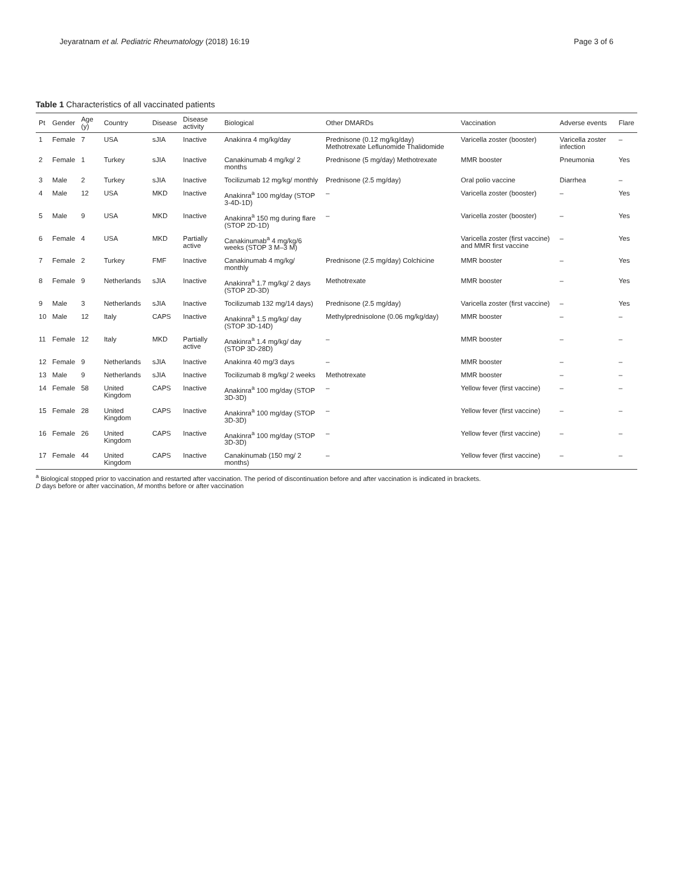Jeyaratnam et al. Pediatric Rheumatology (2018) 16:19
Page 3 of 6
Table 1 Characteristics of all vaccinated patients
| Pt | Gender | Age (y) | Country | Disease | Disease activity | Biological | Other DMARDs | Vaccination | Adverse events | Flare |
| --- | --- | --- | --- | --- | --- | --- | --- | --- | --- | --- |
| 1 | Female | 7 | USA | sJIA | Inactive | Anakinra 4 mg/kg/day | Prednisone (0.12 mg/kg/day) Methotrexate Leflunomide Thalidomide | Varicella zoster (booster) | Varicella zoster infection | – |
| 2 | Female | 1 | Turkey | sJIA | Inactive | Canakinumab 4 mg/kg/ 2 months | Prednisone (5 mg/day) Methotrexate | MMR booster | Pneumonia | Yes |
| 3 | Male | 2 | Turkey | sJIA | Inactive | Tocilizumab 12 mg/kg/ monthly | Prednisone (2.5 mg/day) | Oral polio vaccine | Diarrhea | – |
| 4 | Male | 12 | USA | MKD | Inactive | Anakinra<sup>a</sup> 100 mg/day (STOP 3-4D-1D) | – | Varicella zoster (booster) | – | Yes |
| 5 | Male | 9 | USA | MKD | Inactive | Anakinra<sup>a</sup> 150 mg during flare (STOP 2D-1D) | – | Varicella zoster (booster) | – | Yes |
| 6 | Female | 4 | USA | MKD | Partially active | Canakinumab<sup>a</sup> 4 mg/kg/6 weeks (STOP 3 M–3 M) | | Varicella zoster (first vaccine) and MMR first vaccine | – | Yes |
| 7 | Female | 2 | Turkey | FMF | Inactive | Canakinumab 4 mg/kg/ monthly | Prednisone (2.5 mg/day) Colchicine | MMR booster | – | Yes |
| 8 | Female | 9 | Netherlands | sJIA | Inactive | Anakinra<sup>a</sup> 1.7 mg/kg/ 2 days (STOP 2D-3D) | Methotrexate | MMR booster | – | Yes |
| 9 | Male | 3 | Netherlands | sJIA | Inactive | Tocilizumab 132 mg/14 days) | Prednisone (2.5 mg/day) | Varicella zoster (first vaccine) | – | Yes |
| 10 | Male | 12 | Italy | CAPS | Inactive | Anakinra<sup>a</sup> 1.5 mg/kg/ day (STOP 3D-14D) | Methylprednisolone (0.06 mg/kg/day) | MMR booster | – | – |
| 11 | Female | 12 | Italy | MKD | Partially active | Anakinra<sup>a</sup> 1.4 mg/kg/ day (STOP 3D-28D) | – | MMR booster | – | – |
| 12 | Female | 9 | Netherlands | sJIA | Inactive | Anakinra 40 mg/3 days | – | MMR booster | – | – |
| 13 | Male | 9 | Netherlands | sJIA | Inactive | Tocilizumab 8 mg/kg/ 2 weeks | Methotrexate | MMR booster | – | – |
| 14 | Female | 58 | United Kingdom | CAPS | Inactive | Anakinra<sup>a</sup> 100 mg/day (STOP 3D-3D) | – | Yellow fever (first vaccine) | – | – |
| 15 | Female | 28 | United Kingdom | CAPS | Inactive | Anakinra<sup>a</sup> 100 mg/day (STOP 3D-3D) | – | Yellow fever (first vaccine) | – | – |
| 16 | Female | 26 | United Kingdom | CAPS | Inactive | Anakinra<sup>a</sup> 100 mg/day (STOP 3D-3D) | – | Yellow fever (first vaccine) | – | – |
| 17 | Female | 44 | United Kingdom | CAPS | Inactive | Canakinumab (150 mg/ 2 months) | – | Yellow fever (first vaccine) | – | – |
<sup>a</sup> Biological stopped prior to vaccination and restarted after vaccination. The period of discontinuation before and after vaccination is indicated in brackets.
D days before or after vaccination, M months before or after vaccination